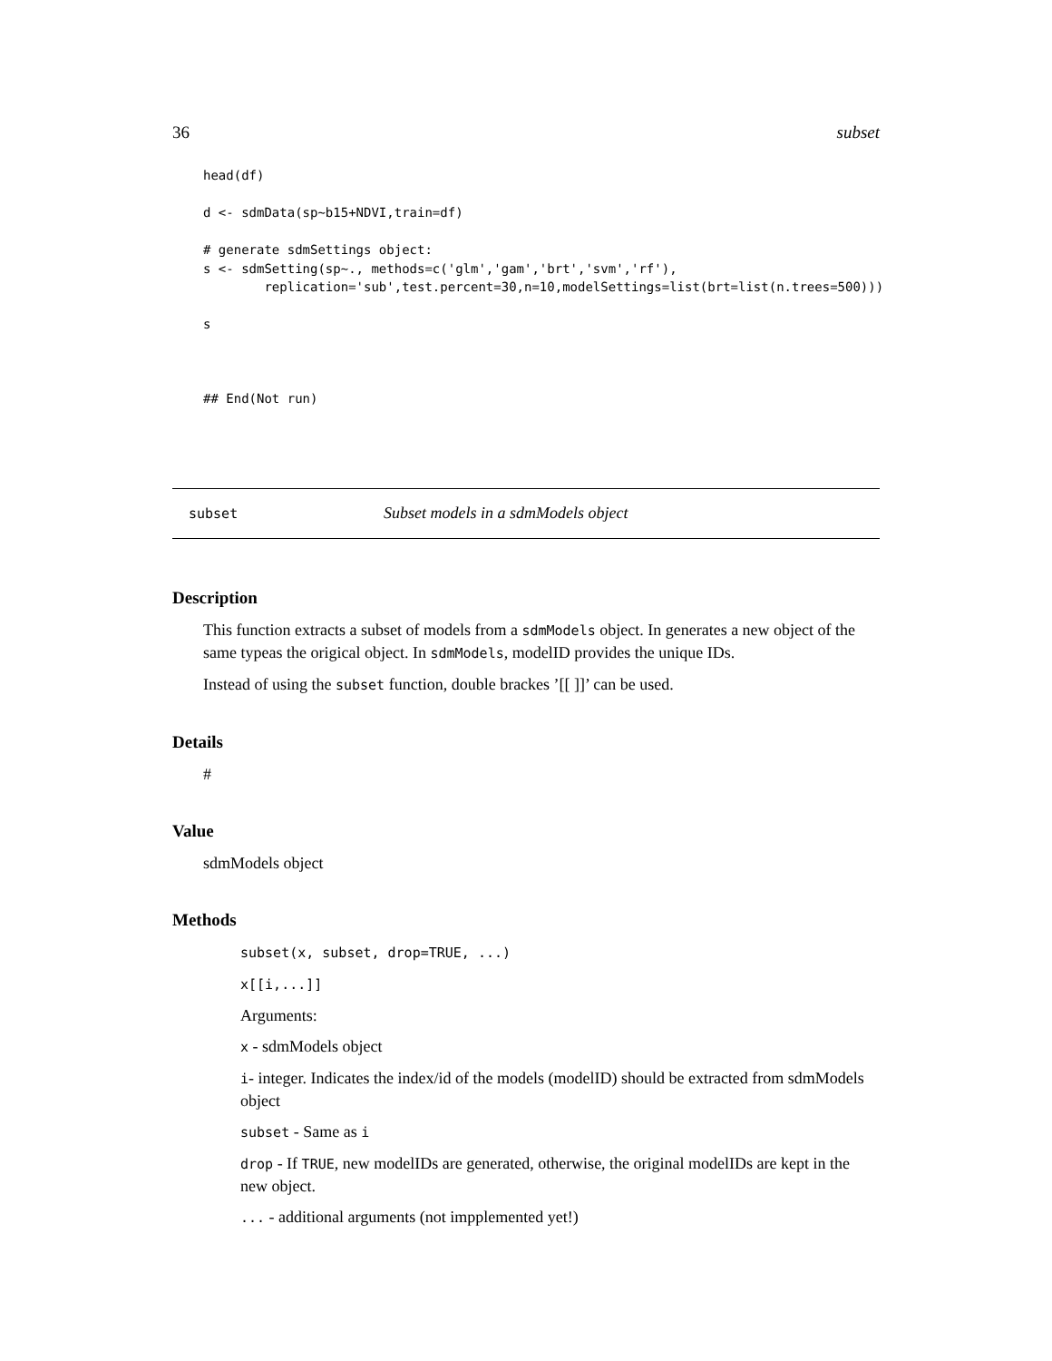36 subset
head(df)

d <- sdmData(sp~b15+NDVI,train=df)

# generate sdmSettings object:
s <- sdmSetting(sp~., methods=c('glm','gam','brt','svm','rf'),
        replication='sub',test.percent=30,n=10,modelSettings=list(brt=list(n.trees=500)))

s



## End(Not run)
subset Subset models in a sdmModels object
Description
This function extracts a subset of models from a sdmModels object. In generates a new object of the same typeas the origical object. In sdmModels, modelID provides the unique IDs.
Instead of using the subset function, double brackes ’[[ ]]’ can be used.
Details
#
Value
sdmModels object
Methods
subset(x, subset, drop=TRUE, ...)
x[[i,...]]
Arguments:
x - sdmModels object
i- integer. Indicates the index/id of the models (modelID) should be extracted from sdmModels object
subset - Same as i
drop - If TRUE, new modelIDs are generated, otherwise, the original modelIDs are kept in the new object.
... - additional arguments (not impplemented yet!)